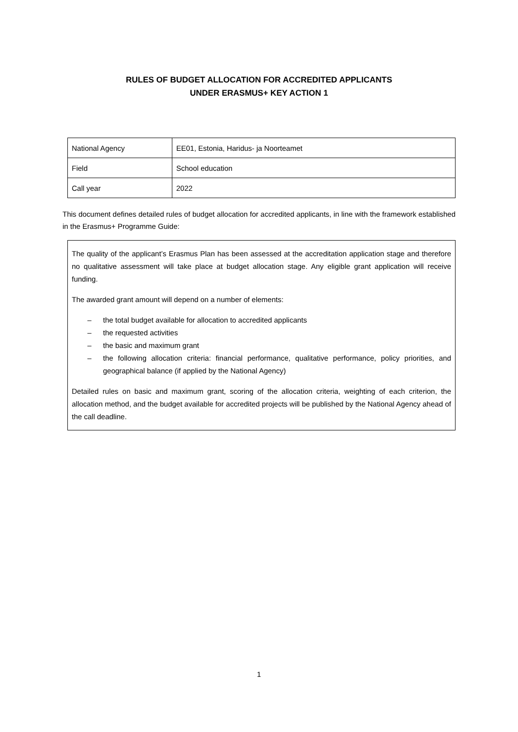RULES OF BUDGET ALLOCATION FOR ACCREDITED APPLICANTS
UNDER ERASMUS+ KEY ACTION 1
| National Agency | EE01, Estonia, Haridus- ja Noorteamet |
| Field | School education |
| Call year | 2022 |
This document defines detailed rules of budget allocation for accredited applicants, in line with the framework established in the Erasmus+ Programme Guide:
The quality of the applicant’s Erasmus Plan has been assessed at the accreditation application stage and therefore no qualitative assessment will take place at budget allocation stage. Any eligible grant application will receive funding.
The awarded grant amount will depend on a number of elements:
– the total budget available for allocation to accredited applicants
– the requested activities
– the basic and maximum grant
– the following allocation criteria: financial performance, qualitative performance, policy priorities, and geographical balance (if applied by the National Agency)
Detailed rules on basic and maximum grant, scoring of the allocation criteria, weighting of each criterion, the allocation method, and the budget available for accredited projects will be published by the National Agency ahead of the call deadline.
1